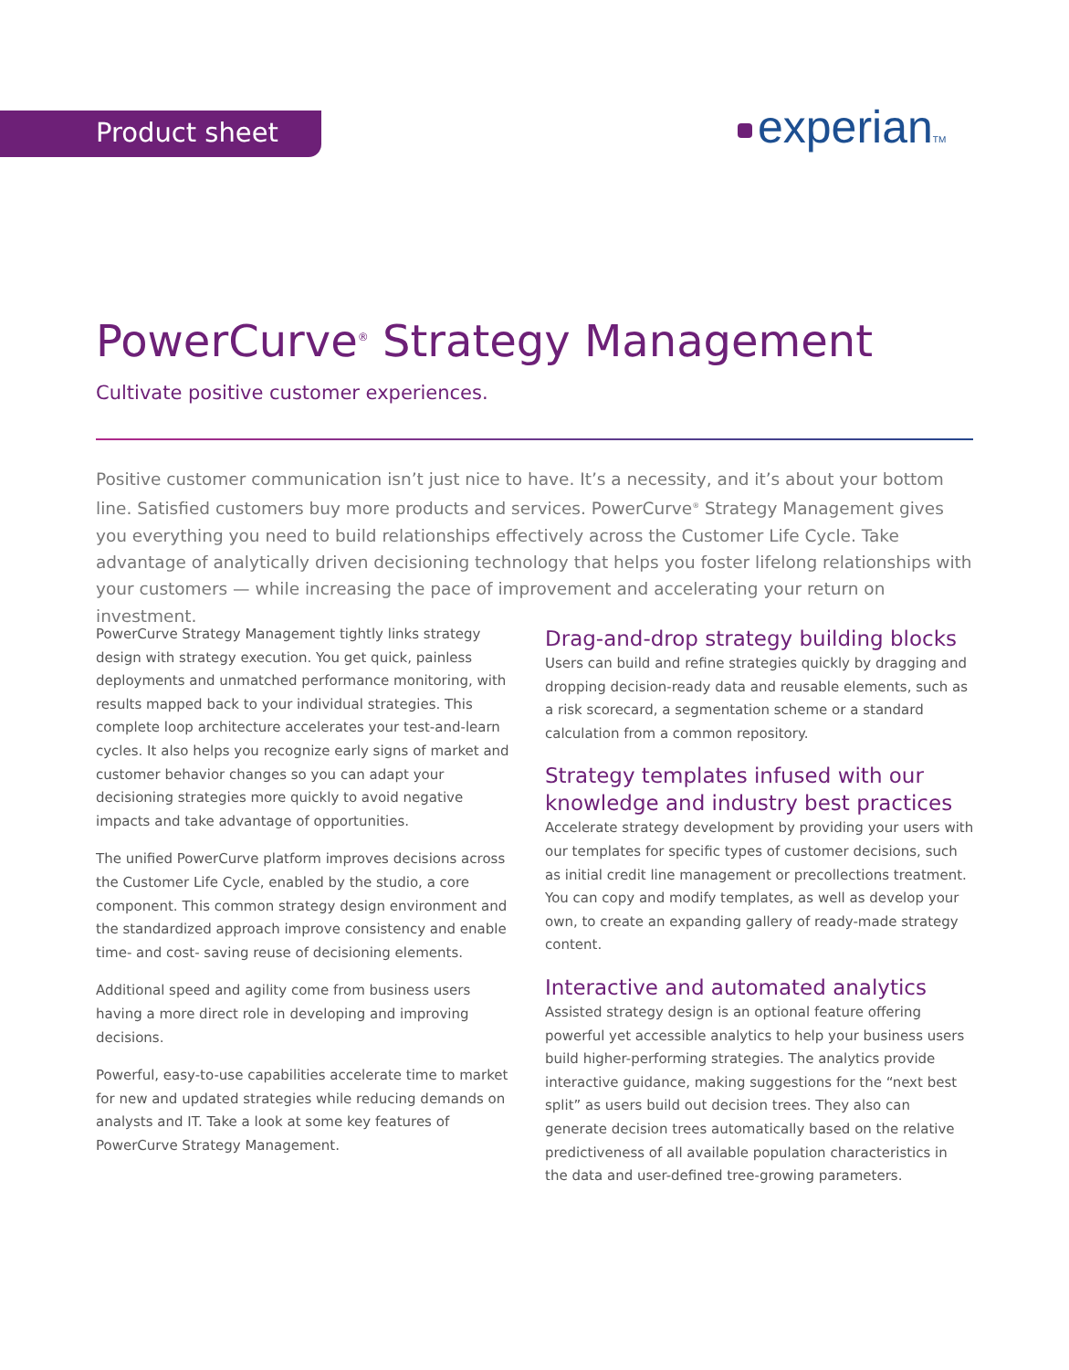Product sheet experianTM
PowerCurve<sup>®</sup> Strategy Management
Cultivate positive customer experiences.
Positive customer communication isn’t just nice to have. It’s a necessity, and it’s about your bottom line. Satisfied customers buy more products and services. PowerCurve<sup>®</sup> Strategy Management gives you everything you need to build relationships effectively across the Customer Life Cycle. Take advantage of analytically driven decisioning technology that helps you foster lifelong relationships with your customers — while increasing the pace of improvement and accelerating your return on investment.
PowerCurve Strategy Management tightly links strategy design with strategy execution. You get quick, painless deployments and unmatched performance monitoring, with results mapped back to your individual strategies. This complete loop architecture accelerates your test-and-learn cycles. It also helps you recognize early signs of market and customer behavior changes so you can adapt your decisioning strategies more quickly to avoid negative impacts and take advantage of opportunities.
The unified PowerCurve platform improves decisions across the Customer Life Cycle, enabled by the studio, a core component. This common strategy design environment and the standardized approach improve consistency and enable time- and cost- saving reuse of decisioning elements.
Additional speed and agility come from business users having a more direct role in developing and improving decisions.
Powerful, easy-to-use capabilities accelerate time to market for new and updated strategies while reducing demands on analysts and IT. Take a look at some key features of PowerCurve Strategy Management.
Drag-and-drop strategy building blocks
Users can build and refine strategies quickly by dragging and dropping decision-ready data and reusable elements, such as a risk scorecard, a segmentation scheme or a standard calculation from a common repository.
Strategy templates infused with our knowledge and industry best practices
Accelerate strategy development by providing your users with our templates for specific types of customer decisions, such as initial credit line management or precollections treatment. You can copy and modify templates, as well as develop your own, to create an expanding gallery of ready-made strategy content.
Interactive and automated analytics
Assisted strategy design is an optional feature offering powerful yet accessible analytics to help your business users build higher-performing strategies. The analytics provide interactive guidance, making suggestions for the “next best split” as users build out decision trees. They also can generate decision trees automatically based on the relative predictiveness of all available population characteristics in the data and user-defined tree-growing parameters.